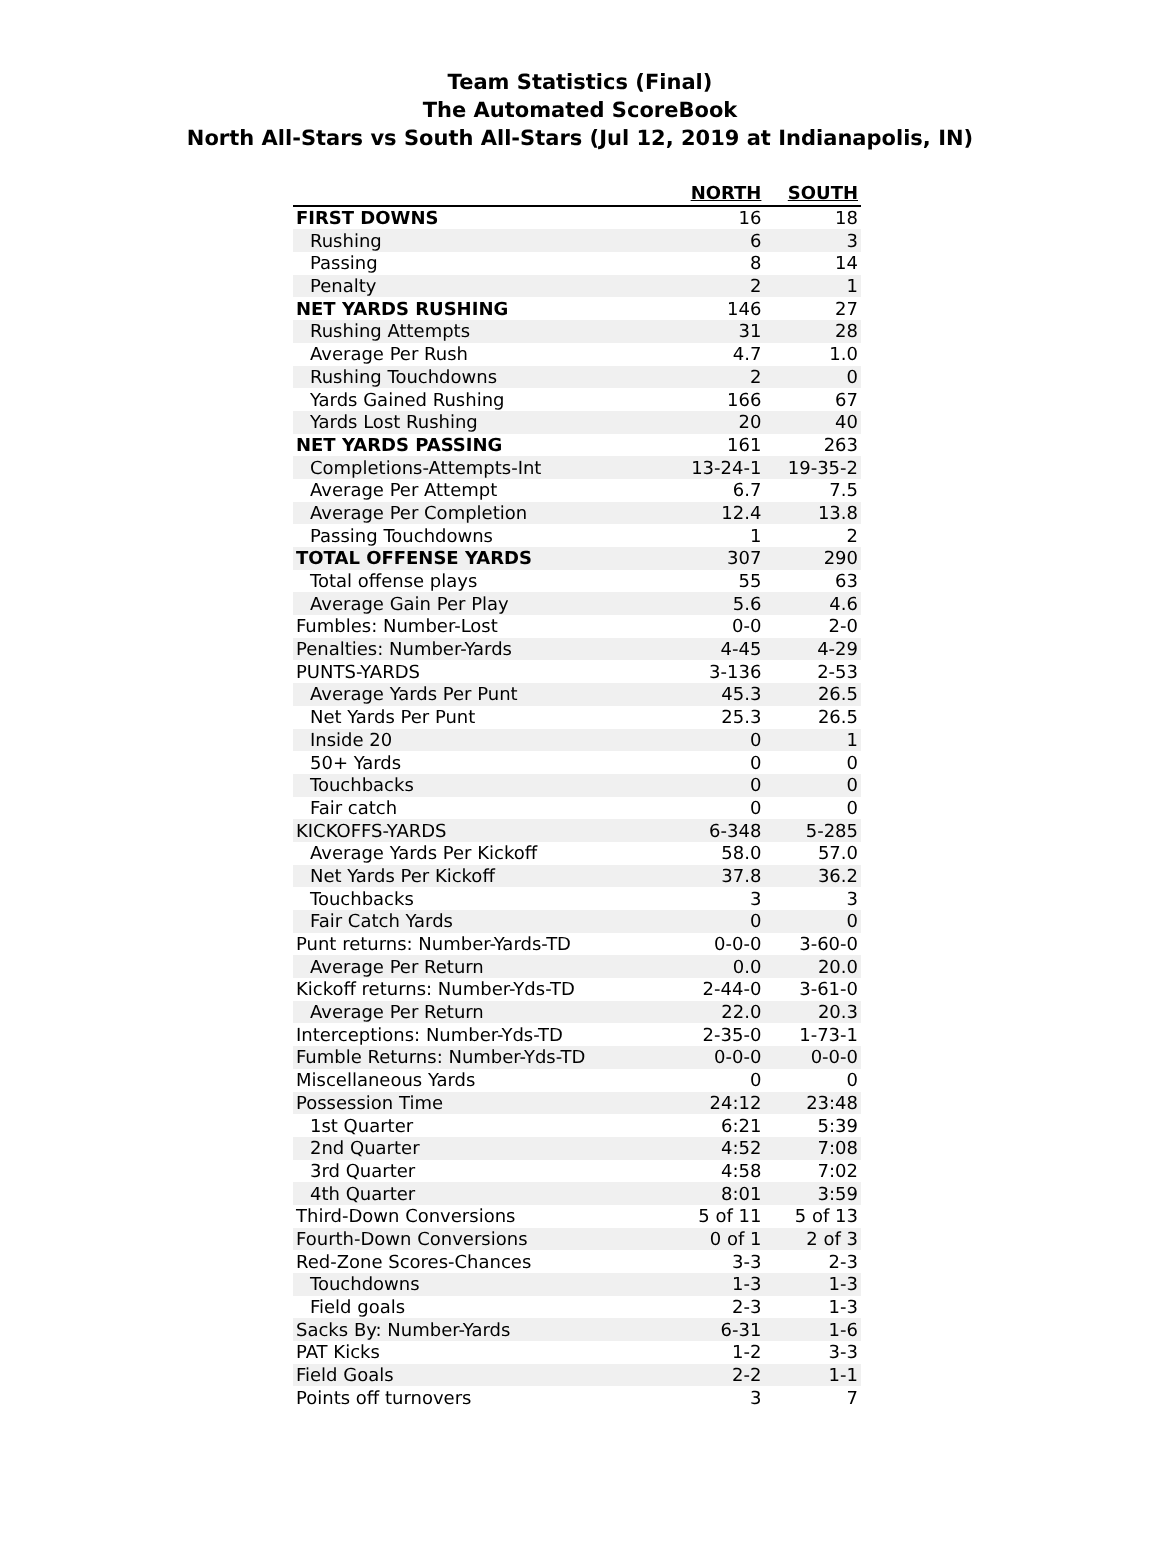Team Statistics (Final)
The Automated ScoreBook
North All-Stars vs South All-Stars (Jul 12, 2019 at Indianapolis, IN)
| | NORTH | SOUTH |
| --- | --- | --- |
| FIRST DOWNS | 16 | 18 |
| Rushing | 6 | 3 |
| Passing | 8 | 14 |
| Penalty | 2 | 1 |
| NET YARDS RUSHING | 146 | 27 |
| Rushing Attempts | 31 | 28 |
| Average Per Rush | 4.7 | 1.0 |
| Rushing Touchdowns | 2 | 0 |
| Yards Gained Rushing | 166 | 67 |
| Yards Lost Rushing | 20 | 40 |
| NET YARDS PASSING | 161 | 263 |
| Completions-Attempts-Int | 13-24-1 | 19-35-2 |
| Average Per Attempt | 6.7 | 7.5 |
| Average Per Completion | 12.4 | 13.8 |
| Passing Touchdowns | 1 | 2 |
| TOTAL OFFENSE YARDS | 307 | 290 |
| Total offense plays | 55 | 63 |
| Average Gain Per Play | 5.6 | 4.6 |
| Fumbles: Number-Lost | 0-0 | 2-0 |
| Penalties: Number-Yards | 4-45 | 4-29 |
| PUNTS-YARDS | 3-136 | 2-53 |
| Average Yards Per Punt | 45.3 | 26.5 |
| Net Yards Per Punt | 25.3 | 26.5 |
| Inside 20 | 0 | 1 |
| 50+ Yards | 0 | 0 |
| Touchbacks | 0 | 0 |
| Fair catch | 0 | 0 |
| KICKOFFS-YARDS | 6-348 | 5-285 |
| Average Yards Per Kickoff | 58.0 | 57.0 |
| Net Yards Per Kickoff | 37.8 | 36.2 |
| Touchbacks | 3 | 3 |
| Fair Catch Yards | 0 | 0 |
| Punt returns: Number-Yards-TD | 0-0-0 | 3-60-0 |
| Average Per Return | 0.0 | 20.0 |
| Kickoff returns: Number-Yds-TD | 2-44-0 | 3-61-0 |
| Average Per Return | 22.0 | 20.3 |
| Interceptions: Number-Yds-TD | 2-35-0 | 1-73-1 |
| Fumble Returns: Number-Yds-TD | 0-0-0 | 0-0-0 |
| Miscellaneous Yards | 0 | 0 |
| Possession Time | 24:12 | 23:48 |
| 1st Quarter | 6:21 | 5:39 |
| 2nd Quarter | 4:52 | 7:08 |
| 3rd Quarter | 4:58 | 7:02 |
| 4th Quarter | 8:01 | 3:59 |
| Third-Down Conversions | 5 of 11 | 5 of 13 |
| Fourth-Down Conversions | 0 of 1 | 2 of 3 |
| Red-Zone Scores-Chances | 3-3 | 2-3 |
| Touchdowns | 1-3 | 1-3 |
| Field goals | 2-3 | 1-3 |
| Sacks By: Number-Yards | 6-31 | 1-6 |
| PAT Kicks | 1-2 | 3-3 |
| Field Goals | 2-2 | 1-1 |
| Points off turnovers | 3 | 7 |